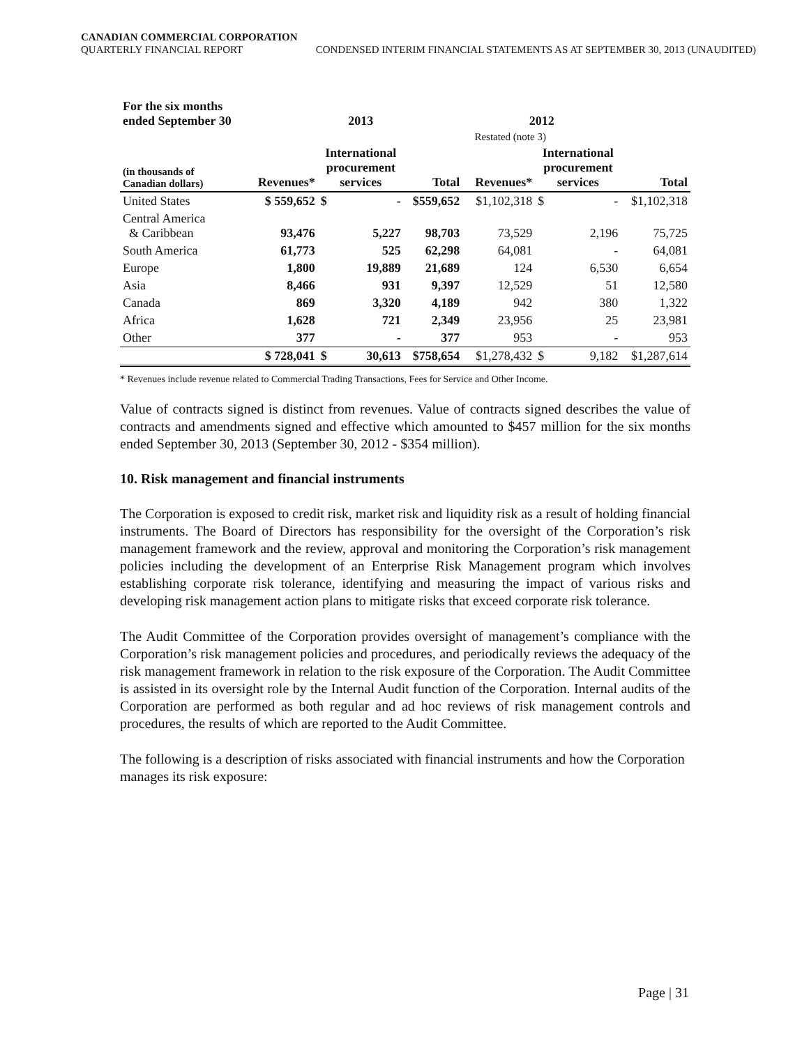CANADIAN COMMERCIAL CORPORATION
QUARTERLY FINANCIAL REPORT CONDENSED INTERIM FINANCIAL STATEMENTS AS AT SEPTEMBER 30, 2013 (UNAUDITED)
| For the six months ended September 30 | | 2013 | | | 2012 | | | |
| --- | --- | --- | --- | --- | --- | --- | --- | --- |
| | | | | | Restated (note 3) | | | |
| (in thousands of Canadian dollars) | Revenues* | International procurement services | | Total | Revenues* | International procurement services | | Total |
| United States | $ 559,652 | $ | - | $559,652 | $1,102,318 | $ | - | $1,102,318 |
| Central America & Caribbean | 93,476 | | 5,227 | 98,703 | 73,529 | | 2,196 | 75,725 |
| South America | 61,773 | | 525 | 62,298 | 64,081 | | - | 64,081 |
| Europe | 1,800 | | 19,889 | 21,689 | 124 | | 6,530 | 6,654 |
| Asia | 8,466 | | 931 | 9,397 | 12,529 | | 51 | 12,580 |
| Canada | 869 | | 3,320 | 4,189 | 942 | | 380 | 1,322 |
| Africa | 1,628 | | 721 | 2,349 | 23,956 | | 25 | 23,981 |
| Other | 377 | | - | 377 | 953 | | - | 953 |
| | $ 728,041 | $ | 30,613 | $758,654 | $1,278,432 | $ | 9,182 | $1,287,614 |
* Revenues include revenue related to Commercial Trading Transactions, Fees for Service and Other Income.
Value of contracts signed is distinct from revenues. Value of contracts signed describes the value of contracts and amendments signed and effective which amounted to $457 million for the six months ended September 30, 2013 (September 30, 2012 - $354 million).
10. Risk management and financial instruments
The Corporation is exposed to credit risk, market risk and liquidity risk as a result of holding financial instruments. The Board of Directors has responsibility for the oversight of the Corporation’s risk management framework and the review, approval and monitoring the Corporation’s risk management policies including the development of an Enterprise Risk Management program which involves establishing corporate risk tolerance, identifying and measuring the impact of various risks and developing risk management action plans to mitigate risks that exceed corporate risk tolerance.
The Audit Committee of the Corporation provides oversight of management’s compliance with the Corporation’s risk management policies and procedures, and periodically reviews the adequacy of the risk management framework in relation to the risk exposure of the Corporation. The Audit Committee is assisted in its oversight role by the Internal Audit function of the Corporation. Internal audits of the Corporation are performed as both regular and ad hoc reviews of risk management controls and procedures, the results of which are reported to the Audit Committee.
The following is a description of risks associated with financial instruments and how the Corporation manages its risk exposure:
Page | 31